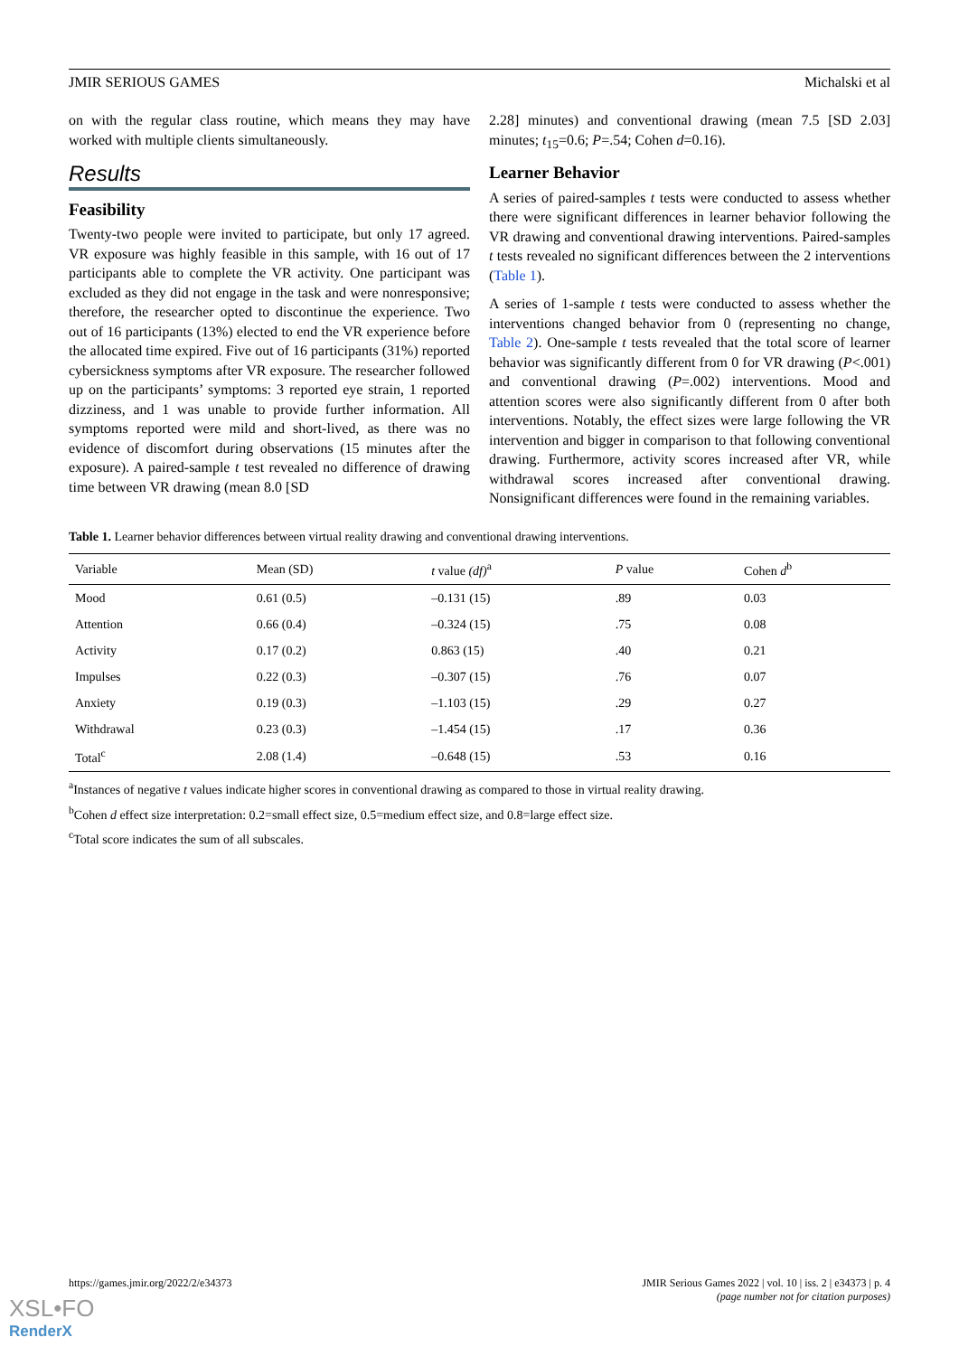JMIR SERIOUS GAMES Michalski et al
on with the regular class routine, which means they may have worked with multiple clients simultaneously.
Results
Feasibility
Twenty-two people were invited to participate, but only 17 agreed. VR exposure was highly feasible in this sample, with 16 out of 17 participants able to complete the VR activity. One participant was excluded as they did not engage in the task and were nonresponsive; therefore, the researcher opted to discontinue the experience. Two out of 16 participants (13%) elected to end the VR experience before the allocated time expired. Five out of 16 participants (31%) reported cybersickness symptoms after VR exposure. The researcher followed up on the participants’ symptoms: 3 reported eye strain, 1 reported dizziness, and 1 was unable to provide further information. All symptoms reported were mild and short-lived, as there was no evidence of discomfort during observations (15 minutes after the exposure). A paired-sample t test revealed no difference of drawing time between VR drawing (mean 8.0 [SD
2.28] minutes) and conventional drawing (mean 7.5 [SD 2.03] minutes; t<sub>15</sub>=0.6; P=.54; Cohen d=0.16).
Learner Behavior
A series of paired-samples t tests were conducted to assess whether there were significant differences in learner behavior following the VR drawing and conventional drawing interventions. Paired-samples t tests revealed no significant differences between the 2 interventions (Table 1).
A series of 1-sample t tests were conducted to assess whether the interventions changed behavior from 0 (representing no change, Table 2). One-sample t tests revealed that the total score of learner behavior was significantly different from 0 for VR drawing (P<.001) and conventional drawing (P=.002) interventions. Mood and attention scores were also significantly different from 0 after both interventions. Notably, the effect sizes were large following the VR intervention and bigger in comparison to that following conventional drawing. Furthermore, activity scores increased after VR, while withdrawal scores increased after conventional drawing. Nonsignificant differences were found in the remaining variables.
Table 1. Learner behavior differences between virtual reality drawing and conventional drawing interventions.
| Variable | Mean (SD) | t value (df)<sup>a</sup> | P value | Cohen d<sup>b</sup> |
| --- | --- | --- | --- | --- |
| Mood | 0.61 (0.5) | –0.131 (15) | .89 | 0.03 |
| Attention | 0.66 (0.4) | –0.324 (15) | .75 | 0.08 |
| Activity | 0.17 (0.2) | 0.863 (15) | .40 | 0.21 |
| Impulses | 0.22 (0.3) | –0.307 (15) | .76 | 0.07 |
| Anxiety | 0.19 (0.3) | –1.103 (15) | .29 | 0.27 |
| Withdrawal | 0.23 (0.3) | –1.454 (15) | .17 | 0.36 |
| Total<sup>c</sup> | 2.08 (1.4) | –0.648 (15) | .53 | 0.16 |
<sup>a</sup> Instances of negative t values indicate higher scores in conventional drawing as compared to those in virtual reality drawing.
<sup>b</sup> Cohen d effect size interpretation: 0.2=small effect size, 0.5=medium effect size, and 0.8=large effect size.
<sup>c</sup> Total score indicates the sum of all subscales.
https://games.jmir.org/2022/2/e34373 JMIR Serious Games 2022 | vol. 10 | iss. 2 | e34373 | p. 4
(page number not for citation purposes)
XSL•FO
RenderX